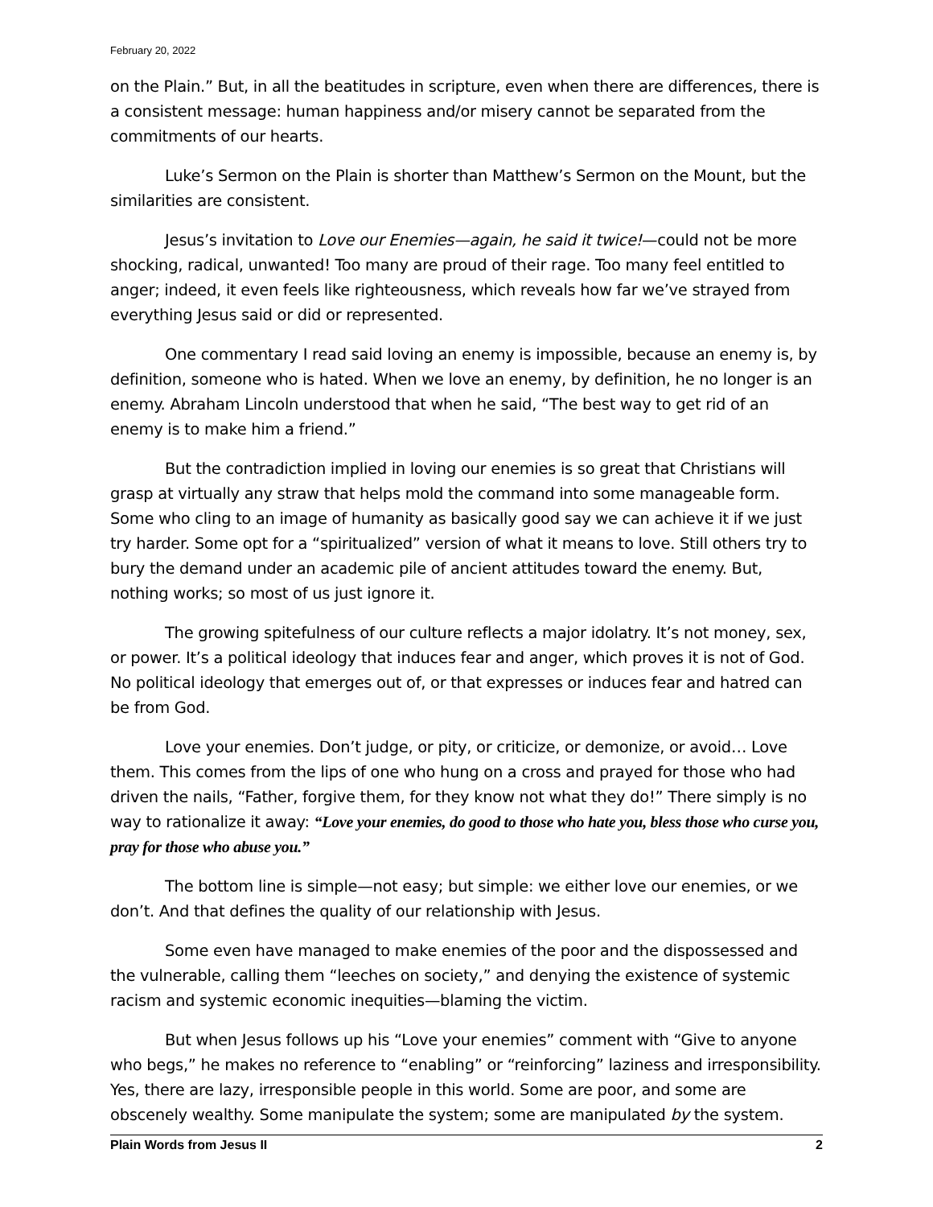February 20, 2022
on the Plain.” But, in all the beatitudes in scripture, even when there are differences, there is a consistent message: human happiness and/or misery cannot be separated from the commitments of our hearts.
Luke’s Sermon on the Plain is shorter than Matthew’s Sermon on the Mount, but the similarities are consistent.
Jesus’s invitation to Love our Enemies—again, he said it twice!—could not be more shocking, radical, unwanted! Too many are proud of their rage. Too many feel entitled to anger; indeed, it even feels like righteousness, which reveals how far we’ve strayed from everything Jesus said or did or represented.
One commentary I read said loving an enemy is impossible, because an enemy is, by definition, someone who is hated. When we love an enemy, by definition, he no longer is an enemy. Abraham Lincoln understood that when he said, “The best way to get rid of an enemy is to make him a friend.”
But the contradiction implied in loving our enemies is so great that Christians will grasp at virtually any straw that helps mold the command into some manageable form. Some who cling to an image of humanity as basically good say we can achieve it if we just try harder. Some opt for a “spiritualized” version of what it means to love. Still others try to bury the demand under an academic pile of ancient attitudes toward the enemy. But, nothing works; so most of us just ignore it.
The growing spitefulness of our culture reflects a major idolatry. It’s not money, sex, or power. It’s a political ideology that induces fear and anger, which proves it is not of God. No political ideology that emerges out of, or that expresses or induces fear and hatred can be from God.
Love your enemies. Don’t judge, or pity, or criticize, or demonize, or avoid… Love them. This comes from the lips of one who hung on a cross and prayed for those who had driven the nails, “Father, forgive them, for they know not what they do!” There simply is no way to rationalize it away: “Love your enemies, do good to those who hate you, bless those who curse you, pray for those who abuse you.”
The bottom line is simple—not easy; but simple: we either love our enemies, or we don’t. And that defines the quality of our relationship with Jesus.
Some even have managed to make enemies of the poor and the dispossessed and the vulnerable, calling them “leeches on society,” and denying the existence of systemic racism and systemic economic inequities—blaming the victim.
But when Jesus follows up his “Love your enemies” comment with “Give to anyone who begs,” he makes no reference to “enabling” or “reinforcing” laziness and irresponsibility. Yes, there are lazy, irresponsible people in this world. Some are poor, and some are obscenely wealthy. Some manipulate the system; some are manipulated by the system.
Plain Words from Jesus II 2